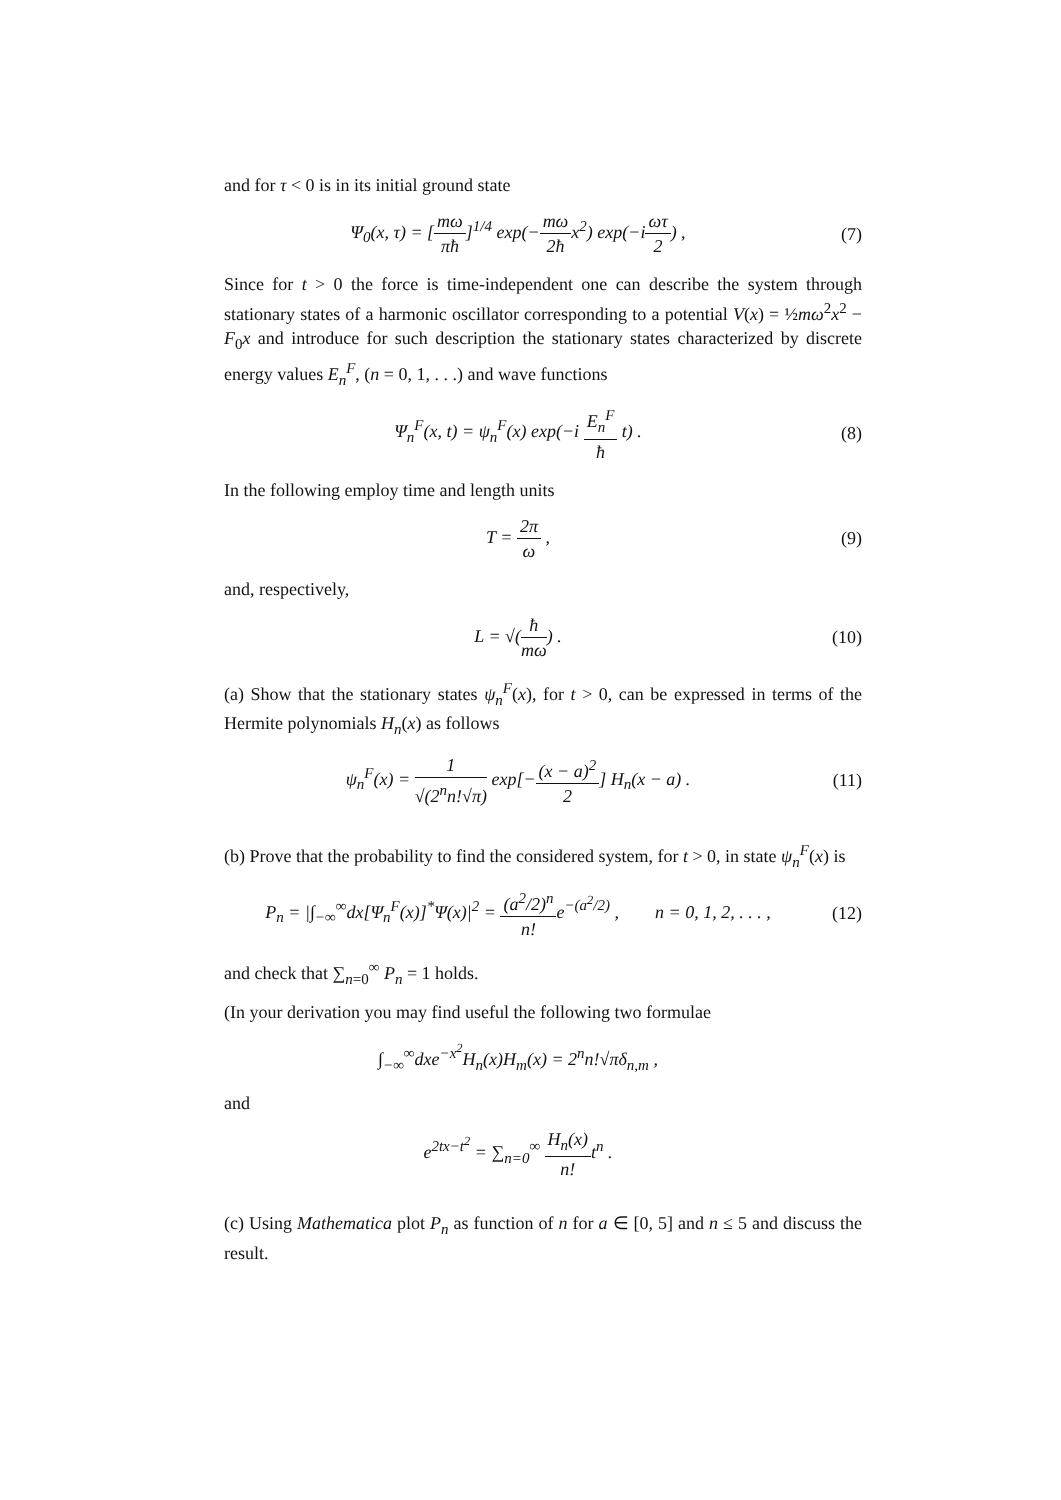and for τ < 0 is in its initial ground state
Ψ<sub>0</sub>(x, τ) = [mω πħ]<sup>1/4</sup> exp(−mω 2ħx<sup>2</sup>) exp(−iωτ 2) ,
(7)
Since for t > 0 the force is time-independent one can describe the system through stationary states of a harmonic oscillator corresponding to a potential V(x) = ½mω<sup>2</sup>x<sup>2</sup> − F<sub>0</sub>x and introduce for such description the stationary states characterized by discrete energy values E<sub>n</sub><sup>F</sup>, (n = 0, 1, . . .) and wave functions
Ψ<sub>n</sub><sup>F</sup>(x, t) = ψ<sub>n</sub><sup>F</sup>(x) exp(−i E<sub>n</sub><sup>F</sup> ħ t) .
(8)
In the following employ time and length units
T = 2π ω , (9)
and, respectively,
L = √(ħ mω) . (10)
(a) Show that the stationary states ψ<sub>n</sub><sup>F</sup>(x), for t > 0, can be expressed in terms of the Hermite polynomials H<sub>n</sub>(x) as follows
ψ<sub>n</sub><sup>F</sup>(x) = 1 √(2<sup>n</sup>n!√π) exp[−(x − a)<sup>2</sup> 2] H<sub>n</sub>(x − a) .
(11)
(b) Prove that the probability to find the considered system, for t > 0, in state ψ<sub>n</sub><sup>F</sup>(x) is
P<sub>n</sub> = |∫<sub>−∞</sub><sup>∞</sup>dx[Ψ<sub>n</sub><sup>F</sup>(x)]<sup>*</sup>Ψ(x)|<sup>2</sup> = (a<sup>2</sup>/2)<sup>n</sup> n!e<sup>−(a<sup>2</sup>/2)</sup> , n = 0, 1, 2, . . . ,
(12)
and check that ∑<sub>n=0</sub><sup>∞</sup> P<sub>n</sub> = 1 holds.
(In your derivation you may find useful the following two formulae
∫<sub>−∞</sub><sup>∞</sup>dxe<sup>−x<sup>2</sup></sup>H<sub>n</sub>(x)H<sub>m</sub>(x) = 2<sup>n</sup>n!√πδ<sub>n,m</sub> ,
and
e<sup>2tx−t<sup>2</sup></sup> = ∑<sub>n=0</sub><sup>∞</sup> H<sub>n</sub>(x) n!t<sup>n</sup> .
(c) Using Mathematica plot P<sub>n</sub> as function of n for a ∈ [0, 5] and n ≤ 5 and discuss the result.